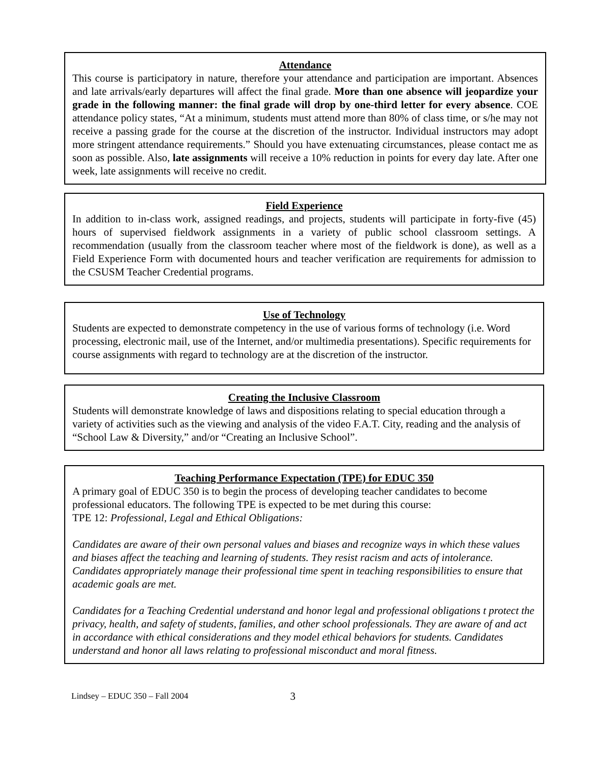Attendance
This course is participatory in nature, therefore your attendance and participation are important. Absences and late arrivals/early departures will affect the final grade. More than one absence will jeopardize your grade in the following manner: the final grade will drop by one-third letter for every absence. COE attendance policy states, “At a minimum, students must attend more than 80% of class time, or s/he may not receive a passing grade for the course at the discretion of the instructor. Individual instructors may adopt more stringent attendance requirements.” Should you have extenuating circumstances, please contact me as soon as possible. Also, late assignments will receive a 10% reduction in points for every day late. After one week, late assignments will receive no credit.
Field Experience
In addition to in-class work, assigned readings, and projects, students will participate in forty-five (45) hours of supervised fieldwork assignments in a variety of public school classroom settings. A recommendation (usually from the classroom teacher where most of the fieldwork is done), as well as a Field Experience Form with documented hours and teacher verification are requirements for admission to the CSUSM Teacher Credential programs.
Use of Technology
Students are expected to demonstrate competency in the use of various forms of technology (i.e. Word processing, electronic mail, use of the Internet, and/or multimedia presentations). Specific requirements for course assignments with regard to technology are at the discretion of the instructor.
Creating the Inclusive Classroom
Students will demonstrate knowledge of laws and dispositions relating to special education through a variety of activities such as the viewing and analysis of the video F.A.T. City, reading and the analysis of “School Law & Diversity,” and/or “Creating an Inclusive School”.
Teaching Performance Expectation (TPE) for EDUC 350
A primary goal of EDUC 350 is to begin the process of developing teacher candidates to become professional educators. The following TPE is expected to be met during this course:
TPE 12: Professional, Legal and Ethical Obligations:
Candidates are aware of their own personal values and biases and recognize ways in which these values and biases affect the teaching and learning of students. They resist racism and acts of intolerance. Candidates appropriately manage their professional time spent in teaching responsibilities to ensure that academic goals are met.
Candidates for a Teaching Credential understand and honor legal and professional obligations t protect the privacy, health, and safety of students, families, and other school professionals. They are aware of and act in accordance with ethical considerations and they model ethical behaviors for students. Candidates understand and honor all laws relating to professional misconduct and moral fitness.
Lindsey – EDUC 350 – Fall 2004 3